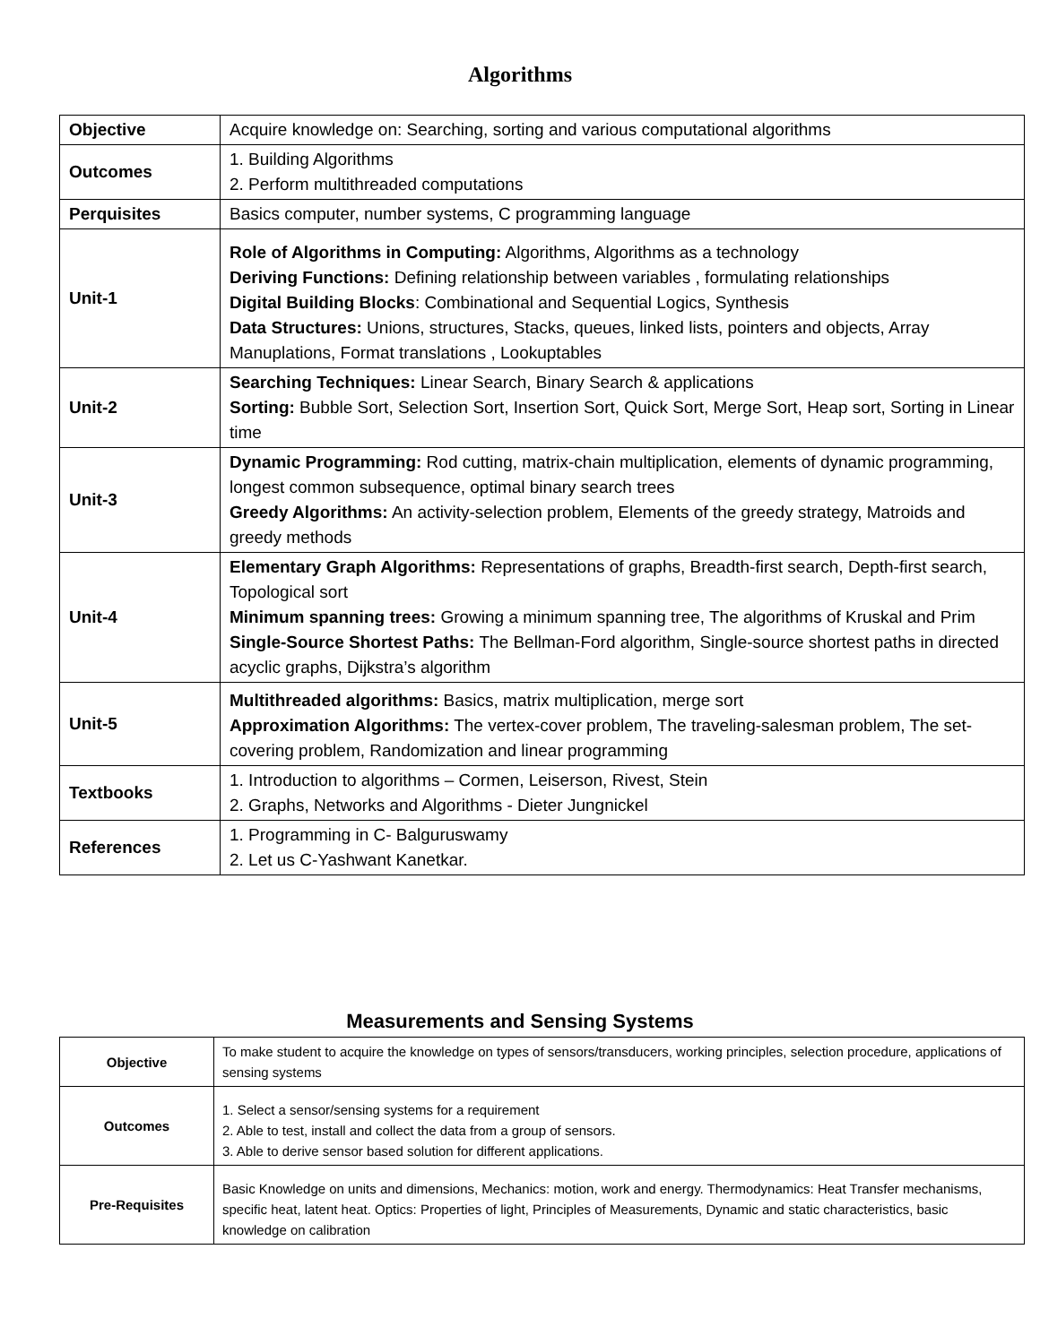Algorithms
| Objective | Acquire knowledge on: Searching, sorting and various computational algorithms |
| Outcomes | 1. Building Algorithms 2. Perform multithreaded computations |
| Perquisites | Basics computer, number systems, C programming language |
| Unit-1 | Role of Algorithms in Computing: Algorithms, Algorithms as a technology Deriving Functions: Defining relationship between variables , formulating relationships Digital Building Blocks : Combinational and Sequential Logics, Synthesis Data Structures: Unions, structures, Stacks, queues, linked lists, pointers and objects, Array Manuplations, Format translations , Lookuptables |
| Unit-2 | Searching Techniques: Linear Search, Binary Search & applications Sorting: Bubble Sort, Selection Sort, Insertion Sort, Quick Sort, Merge Sort, Heap sort, Sorting in Linear time |
| Unit-3 | Dynamic Programming: Rod cutting, matrix-chain multiplication, elements of dynamic programming, longest common subsequence, optimal binary search trees Greedy Algorithms: An activity-selection problem, Elements of the greedy strategy, Matroids and greedy methods |
| Unit-4 | Elementary Graph Algorithms: Representations of graphs, Breadth-first search, Depth-first search, Topological sort Minimum spanning trees: Growing a minimum spanning tree, The algorithms of Kruskal and Prim Single-Source Shortest Paths: The Bellman-Ford algorithm, Single-source shortest paths in directed acyclic graphs, Dijkstra’s algorithm |
| Unit-5 | Multithreaded algorithms: Basics, matrix multiplication, merge sort Approximation Algorithms: The vertex-cover problem, The traveling-salesman problem, The set-covering problem, Randomization and linear programming |
| Textbooks | 1. Introduction to algorithms – Cormen, Leiserson, Rivest, Stein 2. Graphs, Networks and Algorithms - Dieter Jungnickel |
| References | 1. Programming in C- Balguruswamy 2. Let us C-Yashwant Kanetkar. |
Measurements and Sensing Systems
| Objective | To make student to acquire the knowledge on types of sensors/transducers, working principles, selection procedure, applications of sensing systems |
| Outcomes | 1. Select a sensor/sensing systems for a requirement 2. Able to test, install and collect the data from a group of sensors. 3. Able to derive sensor based solution for different applications. |
| Pre-Requisites | Basic Knowledge on units and dimensions, Mechanics: motion, work and energy. Thermodynamics: Heat Transfer mechanisms, specific heat, latent heat. Optics: Properties of light, Principles of Measurements, Dynamic and static characteristics, basic knowledge on calibration |